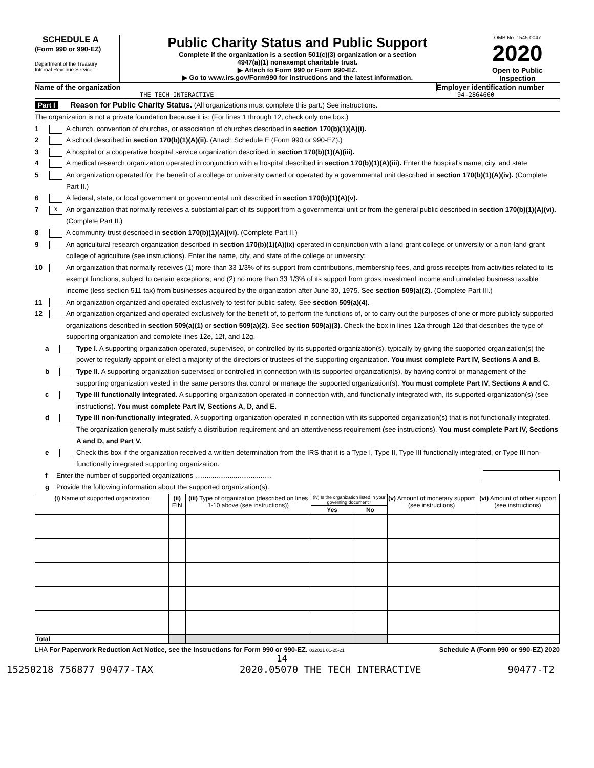SCHEDULE A
(Form 990 or 990-EZ)
Department of the Treasury
Internal Revenue Service
Public Charity Status and Public Support
Complete if the organization is a section 501(c)(3) organization or a section
4947(a)(1) nonexempt charitable trust.
▶ Attach to Form 990 or Form 990-EZ.
▶ Go to www.irs.gov/Form990 for instructions and the latest information.
OMB No. 1545-0047
2020
Open to Public
Inspection
Name of the organization Employer identification number
THE TECH INTERACTIVE 94-2864660
Part I Reason for Public Charity Status. (All organizations must complete this part.) See instructions.
The organization is not a private foundation because it is: (For lines 1 through 12, check only one box.)
1 A church, convention of churches, or association of churches described in section 170(b)(1)(A)(i).
2 A school described in section 170(b)(1)(A)(ii). (Attach Schedule E (Form 990 or 990-EZ).)
3 A hospital or a cooperative hospital service organization described in section 170(b)(1)(A)(iii).
4 A medical research organization operated in conjunction with a hospital described in section 170(b)(1)(A)(iii). Enter the hospital's name, city, and state:
5 An organization operated for the benefit of a college or university owned or operated by a governmental unit described in section 170(b)(1)(A)(iv). (Complete Part II.)
6 A federal, state, or local government or governmental unit described in section 170(b)(1)(A)(v).
7 X An organization that normally receives a substantial part of its support from a governmental unit or from the general public described in section 170(b)(1)(A)(vi). (Complete Part II.)
8 A community trust described in section 170(b)(1)(A)(vi). (Complete Part II.)
9 An agricultural research organization described in section 170(b)(1)(A)(ix) operated in conjunction with a land-grant college or university or a non-land-grant college of agriculture (see instructions). Enter the name, city, and state of the college or university:
10 An organization that normally receives (1) more than 33 1/3% of its support from contributions, membership fees, and gross receipts from activities related to its exempt functions, subject to certain exceptions; and (2) no more than 33 1/3% of its support from gross investment income and unrelated business taxable income (less section 511 tax) from businesses acquired by the organization after June 30, 1975. See section 509(a)(2). (Complete Part III.)
11 An organization organized and operated exclusively to test for public safety. See section 509(a)(4).
12 An organization organized and operated exclusively for the benefit of, to perform the functions of, or to carry out the purposes of one or more publicly supported organizations described in section 509(a)(1) or section 509(a)(2). See section 509(a)(3). Check the box in lines 12a through 12d that describes the type of supporting organization and complete lines 12e, 12f, and 12g.
a Type I. A supporting organization operated, supervised, or controlled by its supported organization(s), typically by giving the supported organization(s) the power to regularly appoint or elect a majority of the directors or trustees of the supporting organization. You must complete Part IV, Sections A and B.
b Type II. A supporting organization supervised or controlled in connection with its supported organization(s), by having control or management of the supporting organization vested in the same persons that control or manage the supported organization(s). You must complete Part IV, Sections A and C.
c Type III functionally integrated. A supporting organization operated in connection with, and functionally integrated with, its supported organization(s) (see instructions). You must complete Part IV, Sections A, D, and E.
d Type III non-functionally integrated. A supporting organization operated in connection with its supported organization(s) that is not functionally integrated. The organization generally must satisfy a distribution requirement and an attentiveness requirement (see instructions). You must complete Part IV, Sections A and D, and Part V.
e Check this box if the organization received a written determination from the IRS that it is a Type I, Type II, Type III functionally integrated, or Type III non-functionally integrated supporting organization.
f Enter the number of supported organizations ........................................
g Provide the following information about the supported organization(s).
| (i) Name of supported organization | (ii) EIN | (iii) Type of organization (described on lines 1-10 above (see instructions)) | (iv) Is the organization listed in your governing document? | | (v) Amount of monetary support (see instructions) | (vi) Amount of other support (see instructions) |
| --- | --- | --- | --- | --- | --- | --- |
| | | | Yes | No | | |
| Total | | | | | | |
LHA For Paperwork Reduction Act Notice, see the Instructions for Form 990 or 990-EZ. 032021 01-25-21 Schedule A (Form 990 or 990-EZ) 2020
14
15250218 756877 90477-TAX 2020.05070 THE TECH INTERACTIVE 90477-T2